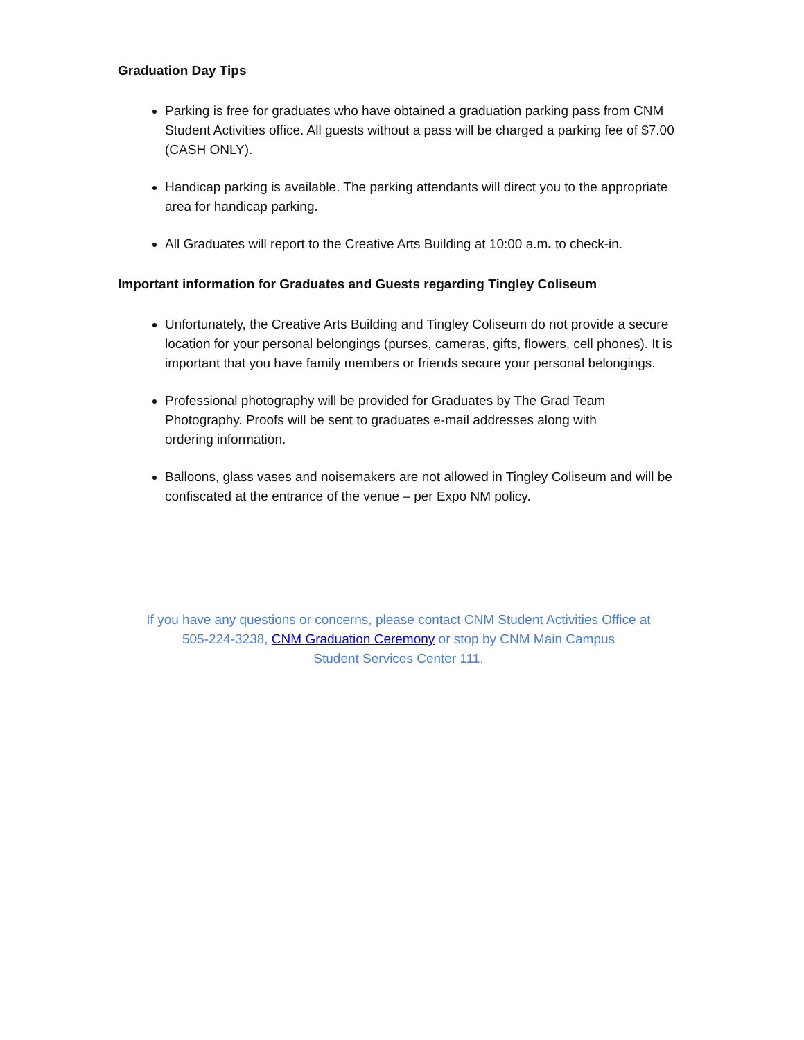Graduation Day Tips
Parking is free for graduates who have obtained a graduation parking pass from CNM Student Activities office. All guests without a pass will be charged a parking fee of $7.00 (CASH ONLY).
Handicap parking is available. The parking attendants will direct you to the appropriate area for handicap parking.
All Graduates will report to the Creative Arts Building at 10:00 a.m. to check-in.
Important information for Graduates and Guests regarding Tingley Coliseum
Unfortunately, the Creative Arts Building and Tingley Coliseum do not provide a secure location for your personal belongings (purses, cameras, gifts, flowers, cell phones). It is important that you have family members or friends secure your personal belongings.
Professional photography will be provided for Graduates by The Grad Team Photography. Proofs will be sent to graduates e-mail addresses along with ordering information.
Balloons, glass vases and noisemakers are not allowed in Tingley Coliseum and will be confiscated at the entrance of the venue – per Expo NM policy.
If you have any questions or concerns, please contact CNM Student Activities Office at
505-224-3238, CNM Graduation Ceremony or stop by CNM Main Campus
Student Services Center 111.